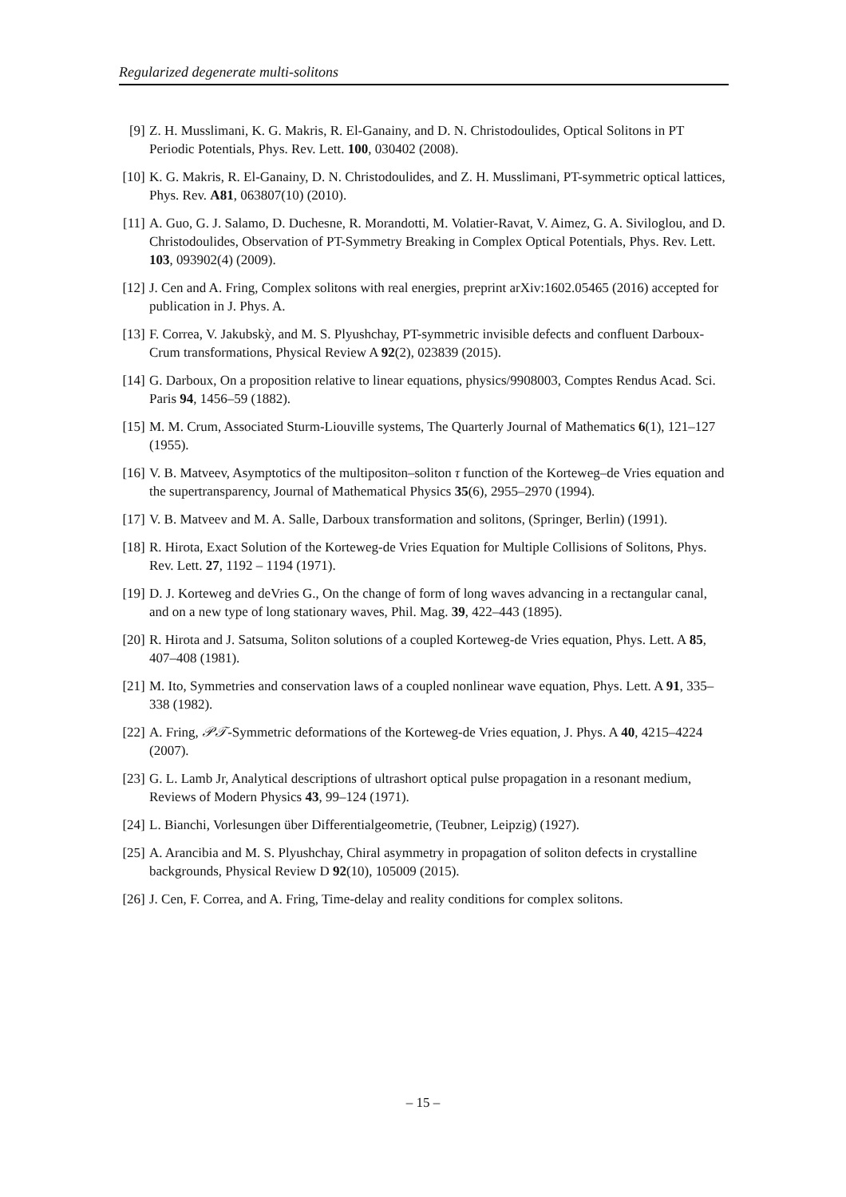Regularized degenerate multi-solitons
[9] Z. H. Musslimani, K. G. Makris, R. El-Ganainy, and D. N. Christodoulides, Optical Solitons in PT Periodic Potentials, Phys. Rev. Lett. 100, 030402 (2008).
[10] K. G. Makris, R. El-Ganainy, D. N. Christodoulides, and Z. H. Musslimani, PT-symmetric optical lattices, Phys. Rev. A81, 063807(10) (2010).
[11] A. Guo, G. J. Salamo, D. Duchesne, R. Morandotti, M. Volatier-Ravat, V. Aimez, G. A. Siviloglou, and D. Christodoulides, Observation of PT-Symmetry Breaking in Complex Optical Potentials, Phys. Rev. Lett. 103, 093902(4) (2009).
[12] J. Cen and A. Fring, Complex solitons with real energies, preprint arXiv:1602.05465 (2016) accepted for publication in J. Phys. A.
[13] F. Correa, V. Jakubskỳ, and M. S. Plyushchay, PT-symmetric invisible defects and confluent Darboux-Crum transformations, Physical Review A 92(2), 023839 (2015).
[14] G. Darboux, On a proposition relative to linear equations, physics/9908003, Comptes Rendus Acad. Sci. Paris 94, 1456–59 (1882).
[15] M. M. Crum, Associated Sturm-Liouville systems, The Quarterly Journal of Mathematics 6(1), 121–127 (1955).
[16] V. B. Matveev, Asymptotics of the multipositon–soliton τ function of the Korteweg–de Vries equation and the supertransparency, Journal of Mathematical Physics 35(6), 2955–2970 (1994).
[17] V. B. Matveev and M. A. Salle, Darboux transformation and solitons, (Springer, Berlin) (1991).
[18] R. Hirota, Exact Solution of the Korteweg-de Vries Equation for Multiple Collisions of Solitons, Phys. Rev. Lett. 27, 1192 – 1194 (1971).
[19] D. J. Korteweg and deVries G., On the change of form of long waves advancing in a rectangular canal, and on a new type of long stationary waves, Phil. Mag. 39, 422–443 (1895).
[20] R. Hirota and J. Satsuma, Soliton solutions of a coupled Korteweg-de Vries equation, Phys. Lett. A 85, 407–408 (1981).
[21] M. Ito, Symmetries and conservation laws of a coupled nonlinear wave equation, Phys. Lett. A 91, 335–338 (1982).
[22] A. Fring, 𝒫𝒯-Symmetric deformations of the Korteweg-de Vries equation, J. Phys. A 40, 4215–4224 (2007).
[23] G. L. Lamb Jr, Analytical descriptions of ultrashort optical pulse propagation in a resonant medium, Reviews of Modern Physics 43, 99–124 (1971).
[24] L. Bianchi, Vorlesungen über Differentialgeometrie, (Teubner, Leipzig) (1927).
[25] A. Arancibia and M. S. Plyushchay, Chiral asymmetry in propagation of soliton defects in crystalline backgrounds, Physical Review D 92(10), 105009 (2015).
[26] J. Cen, F. Correa, and A. Fring, Time-delay and reality conditions for complex solitons.
– 15 –